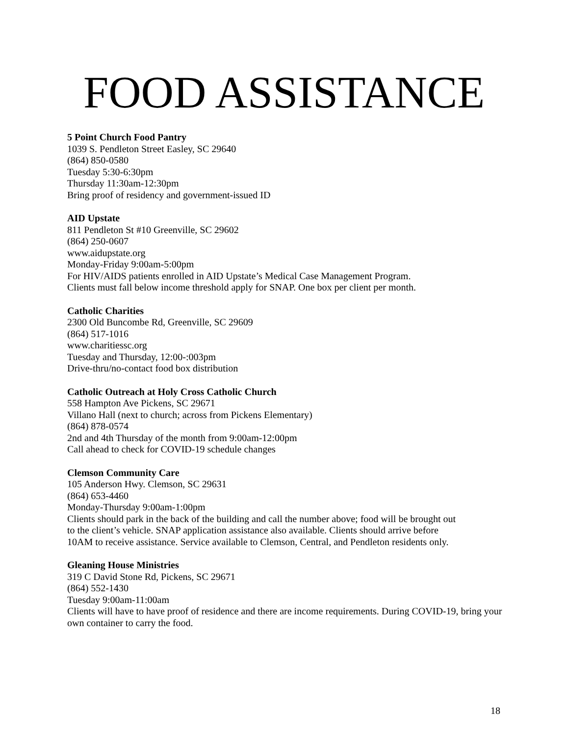FOOD ASSISTANCE
5 Point Church Food Pantry
1039 S. Pendleton Street Easley, SC 29640
(864) 850-0580
Tuesday 5:30-6:30pm
Thursday 11:30am-12:30pm
Bring proof of residency and government-issued ID
AID Upstate
811 Pendleton St #10 Greenville, SC 29602
(864) 250-0607
www.aidupstate.org
Monday-Friday 9:00am-5:00pm
For HIV/AIDS patients enrolled in AID Upstate’s Medical Case Management Program.
Clients must fall below income threshold apply for SNAP. One box per client per month.
Catholic Charities
2300 Old Buncombe Rd, Greenville, SC 29609
(864) 517-1016
www.charitiessc.org
Tuesday and Thursday, 12:00-:003pm
Drive-thru/no-contact food box distribution
Catholic Outreach at Holy Cross Catholic Church
558 Hampton Ave Pickens, SC 29671
Villano Hall (next to church; across from Pickens Elementary)
(864) 878-0574
2nd and 4th Thursday of the month from 9:00am-12:00pm
Call ahead to check for COVID-19 schedule changes
Clemson Community Care
105 Anderson Hwy. Clemson, SC 29631
(864) 653-4460
Monday-Thursday 9:00am-1:00pm
Clients should park in the back of the building and call the number above; food will be brought out to the client’s vehicle. SNAP application assistance also available. Clients should arrive before 10AM to receive assistance. Service available to Clemson, Central, and Pendleton residents only.
Gleaning House Ministries
319 C David Stone Rd, Pickens, SC 29671
(864) 552-1430
Tuesday 9:00am-11:00am
Clients will have to have proof of residence and there are income requirements. During COVID-19, bring your own container to carry the food.
18